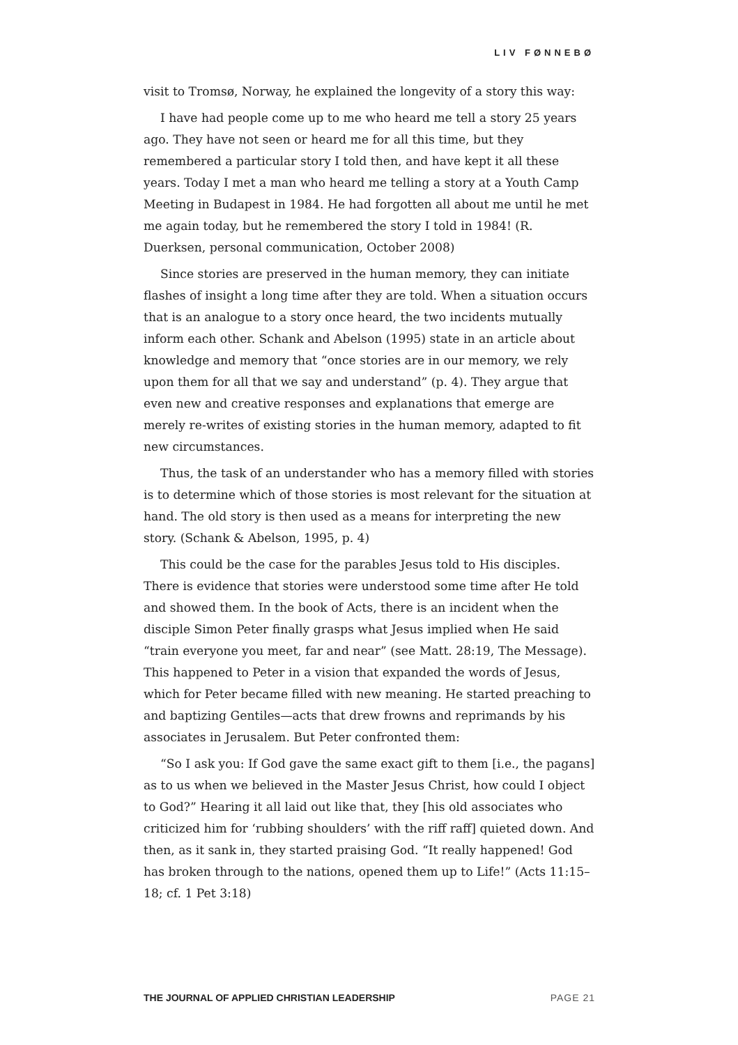LIV FØNNEBØ
visit to Tromsø, Norway, he explained the longevity of a story this way:
I have had people come up to me who heard me tell a story 25 years ago. They have not seen or heard me for all this time, but they remembered a particular story I told then, and have kept it all these years. Today I met a man who heard me telling a story at a Youth Camp Meeting in Budapest in 1984. He had forgotten all about me until he met me again today, but he remembered the story I told in 1984! (R. Duerksen, personal communication, October 2008)
Since stories are preserved in the human memory, they can initiate flashes of insight a long time after they are told. When a situation occurs that is an analogue to a story once heard, the two incidents mutually inform each other. Schank and Abelson (1995) state in an article about knowledge and memory that “once stories are in our memory, we rely upon them for all that we say and understand” (p. 4). They argue that even new and creative responses and explanations that emerge are merely re-writes of existing stories in the human memory, adapted to fit new circumstances.
Thus, the task of an understander who has a memory filled with stories is to determine which of those stories is most relevant for the situation at hand. The old story is then used as a means for interpreting the new story. (Schank & Abelson, 1995, p. 4)
This could be the case for the parables Jesus told to His disciples. There is evidence that stories were understood some time after He told and showed them. In the book of Acts, there is an incident when the disciple Simon Peter finally grasps what Jesus implied when He said “train everyone you meet, far and near” (see Matt. 28:19, The Message). This happened to Peter in a vision that expanded the words of Jesus, which for Peter became filled with new meaning. He started preaching to and baptizing Gentiles—acts that drew frowns and reprimands by his associates in Jerusalem. But Peter confronted them:
“So I ask you: If God gave the same exact gift to them [i.e., the pagans] as to us when we believed in the Master Jesus Christ, how could I object to God?” Hearing it all laid out like that, they [his old associates who criticized him for ‘rubbing shoulders’ with the riff raff] quieted down. And then, as it sank in, they started praising God. “It really happened! God has broken through to the nations, opened them up to Life!” (Acts 11:15–18; cf. 1 Pet 3:18)
THE JOURNAL OF APPLIED CHRISTIAN LEADERSHIP PAGE 21